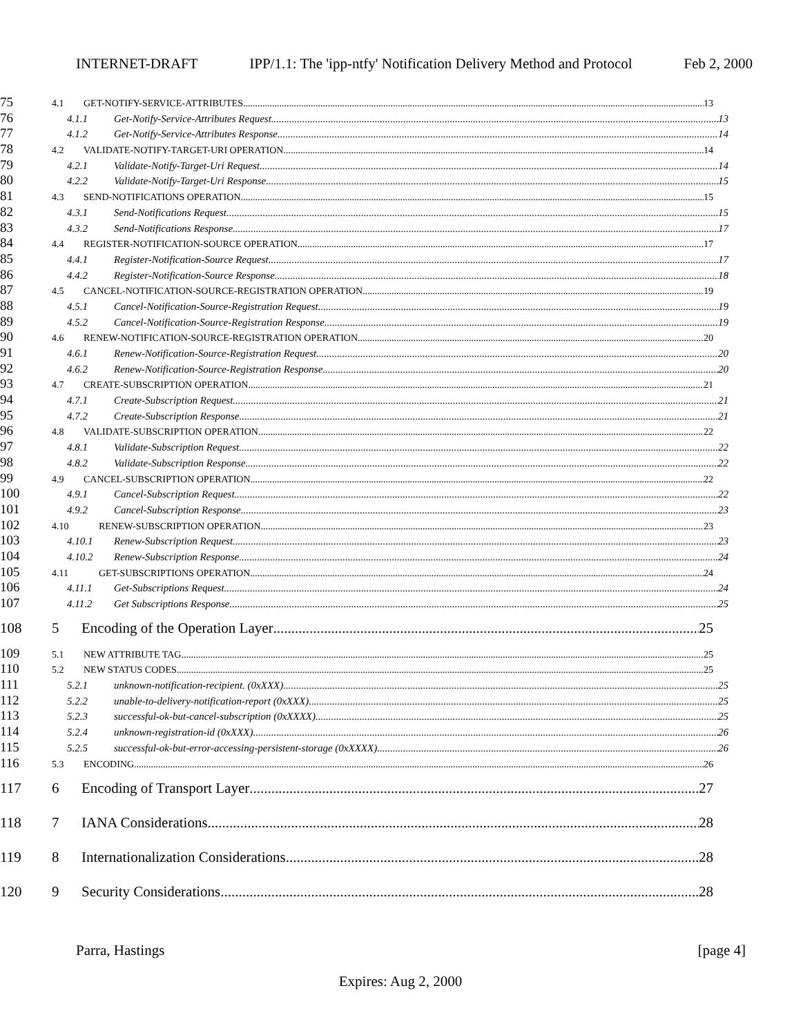INTERNET-DRAFT IPP/1.1: The 'ipp-ntfy' Notification Delivery Method and Protocol Feb 2, 2000
75
4.1 GET-NOTIFY-SERVICE-ATTRIBUTES 13
76
4.1.1 Get-Notify-Service-Attributes Request 13
77
4.1.2 Get-Notify-Service-Attributes Response 14
78
4.2 VALIDATE-NOTIFY-TARGET-URI OPERATION 14
79
4.2.1 Validate-Notify-Target-Uri Request 14
80
4.2.2 Validate-Notify-Target-Uri Response 15
81
4.3 SEND-NOTIFICATIONS OPERATION 15
82
4.3.1 Send-Notifications Request 15
83
4.3.2 Send-Notifications Response 17
84
4.4 REGISTER-NOTIFICATION-SOURCE OPERATION 17
85
4.4.1 Register-Notification-Source Request 17
86
4.4.2 Register-Notification-Source Response 18
87
4.5 CANCEL-NOTIFICATION-SOURCE-REGISTRATION OPERATION 19
88
4.5.1 Cancel-Notification-Source-Registration Request 19
89
4.5.2 Cancel-Notification-Source-Registration Response 19
90
4.6 RENEW-NOTIFICATION-SOURCE-REGISTRATION OPERATION 20
91
4.6.1 Renew-Notification-Source-Registration Request 20
92
4.6.2 Renew-Notification-Source-Registration Response 20
93
4.7 CREATE-SUBSCRIPTION OPERATION 21
94
4.7.1 Create-Subscription Request 21
95
4.7.2 Create-Subscription Response 21
96
4.8 VALIDATE-SUBSCRIPTION OPERATION 22
97
4.8.1 Validate-Subscription Request 22
98
4.8.2 Validate-Subscription Response 22
99
4.9 CANCEL-SUBSCRIPTION OPERATION 22
100
4.9.1 Cancel-Subscription Request 22
101
4.9.2 Cancel-Subscription Response 23
102
4.10 RENEW-SUBSCRIPTION OPERATION 23
103
4.10.1 Renew-Subscription Request 23
104
4.10.2 Renew-Subscription Response 24
105
4.11 GET-SUBSCRIPTIONS OPERATION 24
106
4.11.1 Get-Subscriptions Request 24
107
4.11.2 Get Subscriptions Response 25
108 5 Encoding of the Operation Layer 25
109
5.1 NEW ATTRIBUTE TAG 25
110
5.2 NEW STATUS CODES 25
111
5.2.1 unknown-notification-recipient. (0xXXX) 25
112
5.2.2 unable-to-delivery-notification-report (0xXXX) 25
113
5.2.3 successful-ok-but-cancel-subscription (0xXXXX) 25
114
5.2.4 unknown-registration-id (0xXXX) 26
115
5.2.5 successful-ok-but-error-accessing-persistent-storage (0xXXXX) 26
116
5.3 ENCODING 26
117 6 Encoding of Transport Layer 27
118 7 IANA Considerations 28
119 8 Internationalization Considerations 28
120 9 Security Considerations 28
Parra, Hastings [page 4]
Expires: Aug 2, 2000